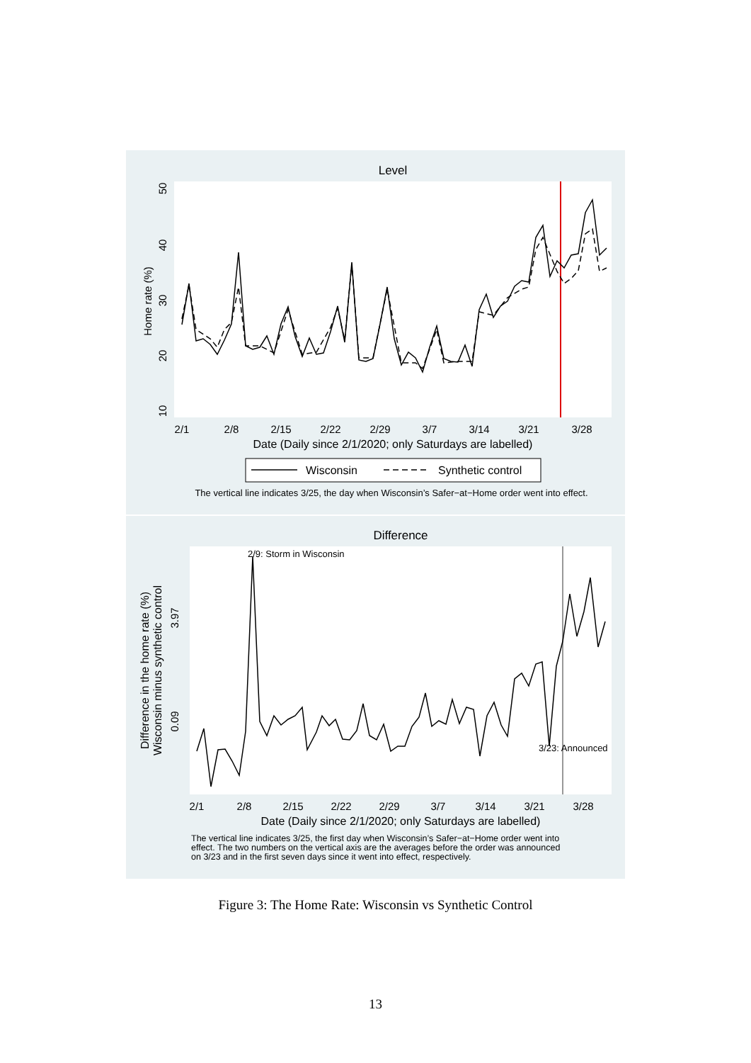Level
Home rate (%)
10
20
30
40
50
2/1
2/8
2/15
2/22
2/29
3/7
3/14
3/21
3/28
Date (Daily since 2/1/2020; only Saturdays are labelled)
Wisconsin
Synthetic control
The vertical line indicates 3/25, the day when Wisconsin’s Safer−at−Home order went into effect.
Difference
2/9: Storm in Wisconsin
3/23: Announced
Difference in the home rate (%)
Wisconsin minus synthetic control
3.97
0.09
2/1
2/8
2/15
2/22
2/29
3/7
3/14
3/21
3/28
Date (Daily since 2/1/2020; only Saturdays are labelled)
The vertical line indicates 3/25, the first day when Wisconsin’s Safer−at−Home order went into
effect. The two numbers on the vertical axis are the averages before the order was announced
on 3/23 and in the first seven days since it went into effect, respectively.
Figure 3: The Home Rate: Wisconsin vs Synthetic Control
13